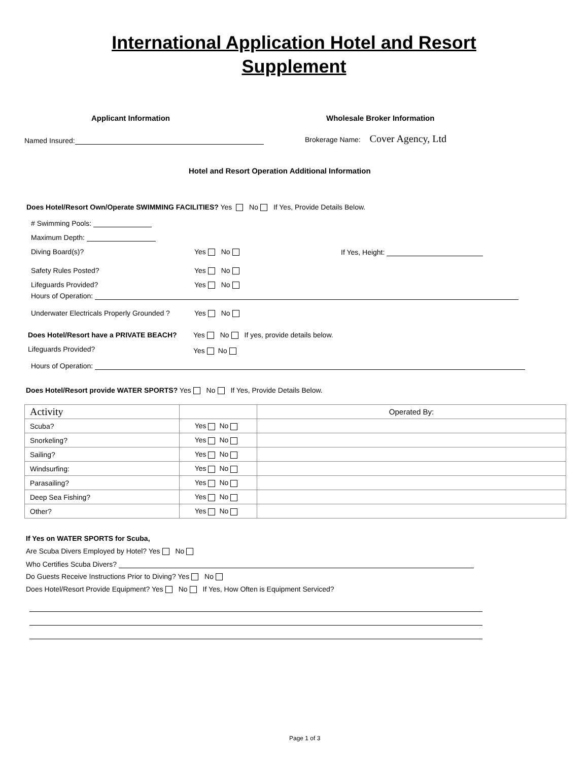International Application Hotel and Resort
Supplement
Applicant Information Wholesale Broker Information
Named Insured: Brokerage Name: Cover Agency, Ltd
Hotel and Resort Operation Additional Information
Does Hotel/Resort Own/Operate SWIMMING FACILITIES? Yes No If Yes, Provide Details Below.
# Swimming Pools:
Maximum Depth:
Diving Board(s)? Yes No If Yes, Height:
Safety Rules Posted? Yes No
Lifeguards Provided? Yes No
Hours of Operation:
Underwater Electricals Properly Grounded ? Yes No
Does Hotel/Resort have a PRIVATE BEACH? Yes No If yes, provide details below.
Lifeguards Provided? Yes No
Hours of Operation:
Does Hotel/Resort provide WATER SPORTS? Yes No If Yes, Provide Details Below.
| Activity | | Operated By: |
| --- | --- | --- |
| Scuba? | Yes No | |
| Snorkeling? | Yes No | |
| Sailing? | Yes No | |
| Windsurfing: | Yes No | |
| Parasailing? | Yes No | |
| Deep Sea Fishing? | Yes No | |
| Other? | Yes No | |
If Yes on WATER SPORTS for Scuba,
Are Scuba Divers Employed by Hotel? Yes No
Who Certifies Scuba Divers?
Do Guests Receive Instructions Prior to Diving? Yes No
Does Hotel/Resort Provide Equipment? Yes No If Yes, How Often is Equipment Serviced?
Page 1 of 3